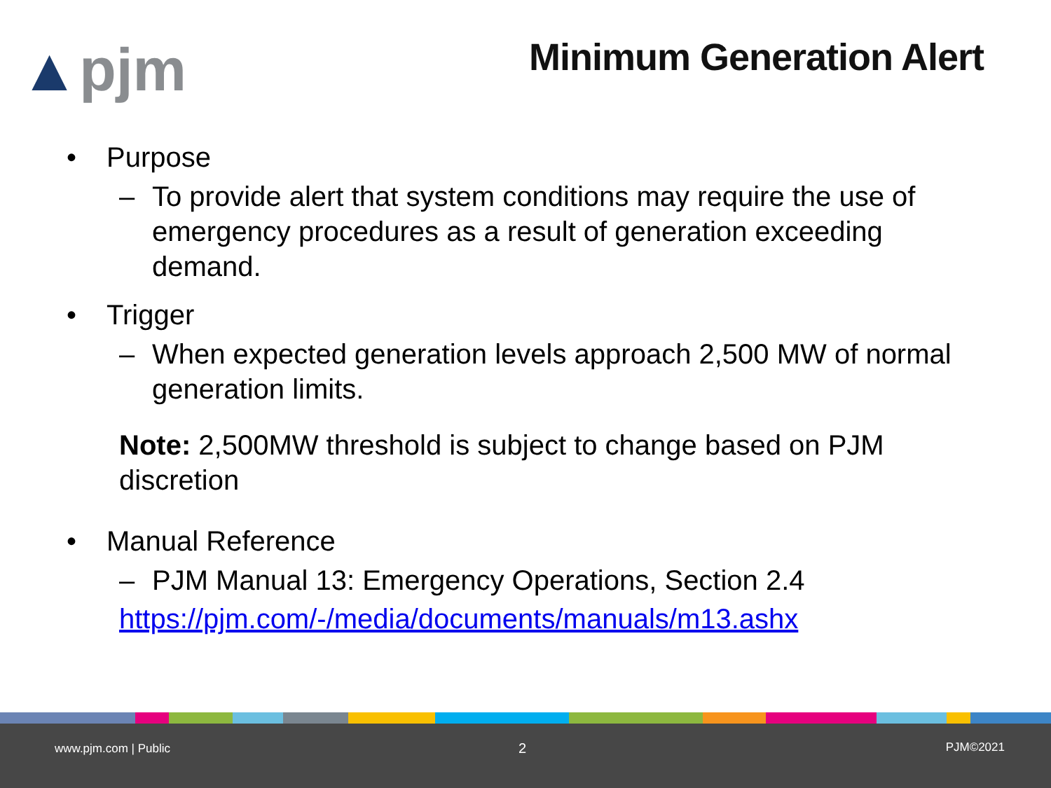▲pjm Minimum Generation Alert
• Purpose
– To provide alert that system conditions may require the use of emergency procedures as a result of generation exceeding demand.
• Trigger
– When expected generation levels approach 2,500 MW of normal generation limits.
Note: 2,500MW threshold is subject to change based on PJM discretion
• Manual Reference
– PJM Manual 13: Emergency Operations, Section 2.4
https://pjm.com/-/media/documents/manuals/m13.ashx
www.pjm.com | Public 2 PJM©2021